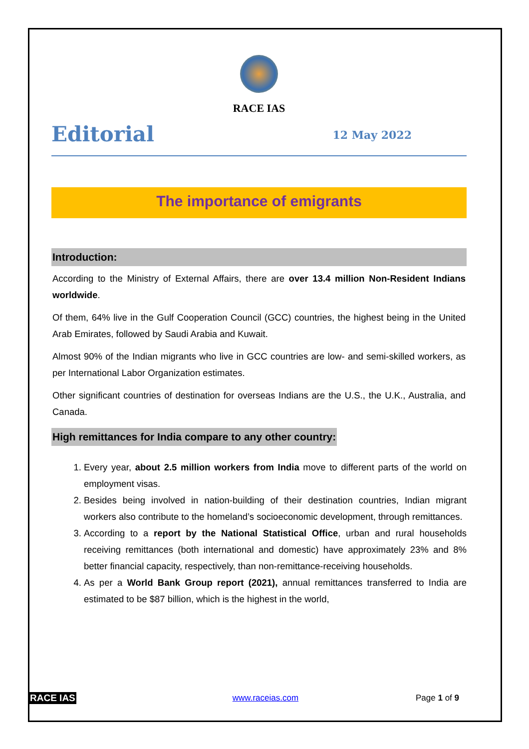RACE IAS
Editorial
12 May 2022
The importance of emigrants
Introduction:
According to the Ministry of External Affairs, there are over 13.4 million Non-Resident Indians worldwide.
Of them, 64% live in the Gulf Cooperation Council (GCC) countries, the highest being in the United Arab Emirates, followed by Saudi Arabia and Kuwait.
Almost 90% of the Indian migrants who live in GCC countries are low- and semi-skilled workers, as per International Labor Organization estimates.
Other significant countries of destination for overseas Indians are the U.S., the U.K., Australia, and Canada.
High remittances for India compare to any other country:
1. Every year, about 2.5 million workers from India move to different parts of the world on employment visas.
2. Besides being involved in nation-building of their destination countries, Indian migrant workers also contribute to the homeland’s socioeconomic development, through remittances.
3. According to a report by the National Statistical Office, urban and rural households receiving remittances (both international and domestic) have approximately 23% and 8% better financial capacity, respectively, than non-remittance-receiving households.
4. As per a World Bank Group report (2021), annual remittances transferred to India are estimated to be $87 billion, which is the highest in the world,
RACE IAS www.raceias.com Page 1 of 9